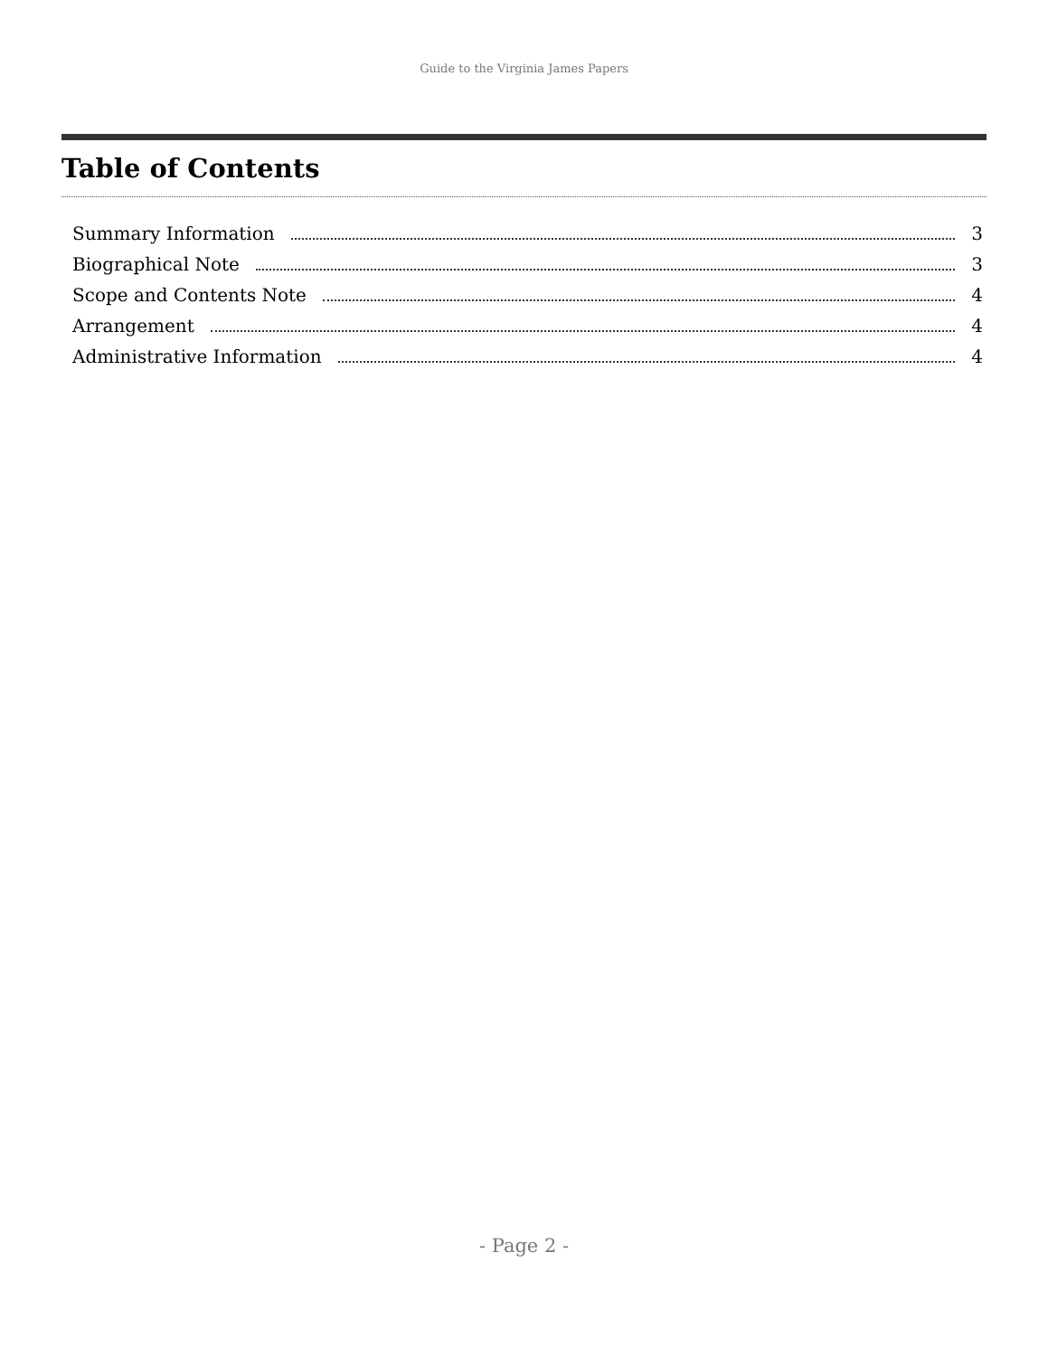Guide to the Virginia James Papers
Table of Contents
Summary Information 3
Biographical Note 3
Scope and Contents Note 4
Arrangement 4
Administrative Information 4
- Page 2 -